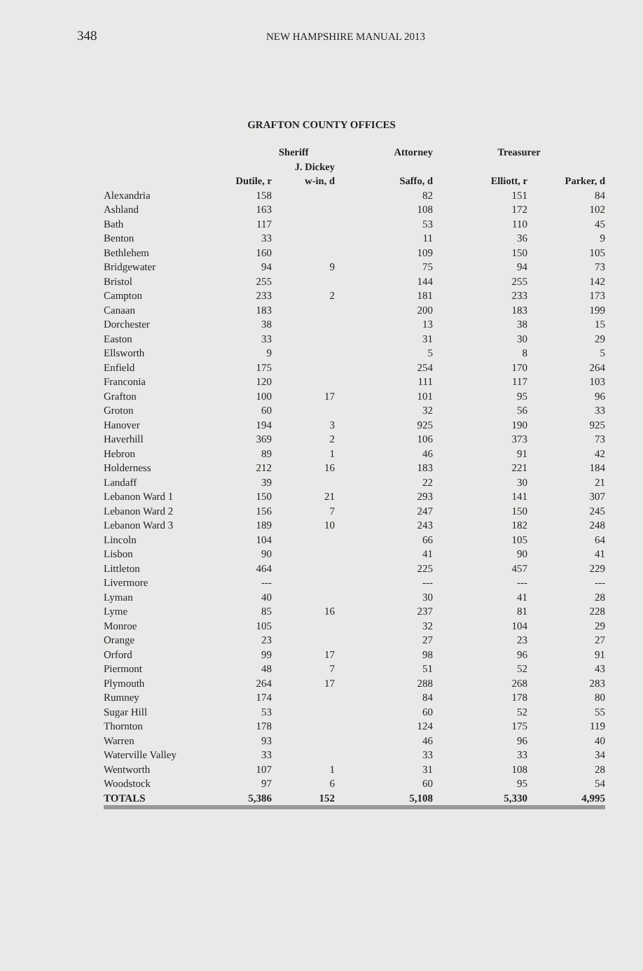348
NEW HAMPSHIRE MANUAL 2013
GRAFTON COUNTY OFFICES
| | Sheriff | | Attorney | Treasurer | |
| --- | --- | --- | --- | --- | --- |
| | | J. Dickey | | | |
| | Dutile, r | w-in, d | Saffo, d | Elliott, r | Parker, d |
| Alexandria | 158 | | 82 | 151 | 84 |
| Ashland | 163 | | 108 | 172 | 102 |
| Bath | 117 | | 53 | 110 | 45 |
| Benton | 33 | | 11 | 36 | 9 |
| Bethlehem | 160 | | 109 | 150 | 105 |
| Bridgewater | 94 | 9 | 75 | 94 | 73 |
| Bristol | 255 | | 144 | 255 | 142 |
| Campton | 233 | 2 | 181 | 233 | 173 |
| Canaan | 183 | | 200 | 183 | 199 |
| Dorchester | 38 | | 13 | 38 | 15 |
| Easton | 33 | | 31 | 30 | 29 |
| Ellsworth | 9 | | 5 | 8 | 5 |
| Enfield | 175 | | 254 | 170 | 264 |
| Franconia | 120 | | 111 | 117 | 103 |
| Grafton | 100 | 17 | 101 | 95 | 96 |
| Groton | 60 | | 32 | 56 | 33 |
| Hanover | 194 | 3 | 925 | 190 | 925 |
| Haverhill | 369 | 2 | 106 | 373 | 73 |
| Hebron | 89 | 1 | 46 | 91 | 42 |
| Holderness | 212 | 16 | 183 | 221 | 184 |
| Landaff | 39 | | 22 | 30 | 21 |
| Lebanon Ward 1 | 150 | 21 | 293 | 141 | 307 |
| Lebanon Ward 2 | 156 | 7 | 247 | 150 | 245 |
| Lebanon Ward 3 | 189 | 10 | 243 | 182 | 248 |
| Lincoln | 104 | | 66 | 105 | 64 |
| Lisbon | 90 | | 41 | 90 | 41 |
| Littleton | 464 | | 225 | 457 | 229 |
| Livermore | --- | | --- | --- | --- |
| Lyman | 40 | | 30 | 41 | 28 |
| Lyme | 85 | 16 | 237 | 81 | 228 |
| Monroe | 105 | | 32 | 104 | 29 |
| Orange | 23 | | 27 | 23 | 27 |
| Orford | 99 | 17 | 98 | 96 | 91 |
| Piermont | 48 | 7 | 51 | 52 | 43 |
| Plymouth | 264 | 17 | 288 | 268 | 283 |
| Rumney | 174 | | 84 | 178 | 80 |
| Sugar Hill | 53 | | 60 | 52 | 55 |
| Thornton | 178 | | 124 | 175 | 119 |
| Warren | 93 | | 46 | 96 | 40 |
| Waterville Valley | 33 | | 33 | 33 | 34 |
| Wentworth | 107 | 1 | 31 | 108 | 28 |
| Woodstock | 97 | 6 | 60 | 95 | 54 |
| TOTALS | 5,386 | 152 | 5,108 | 5,330 | 4,995 |